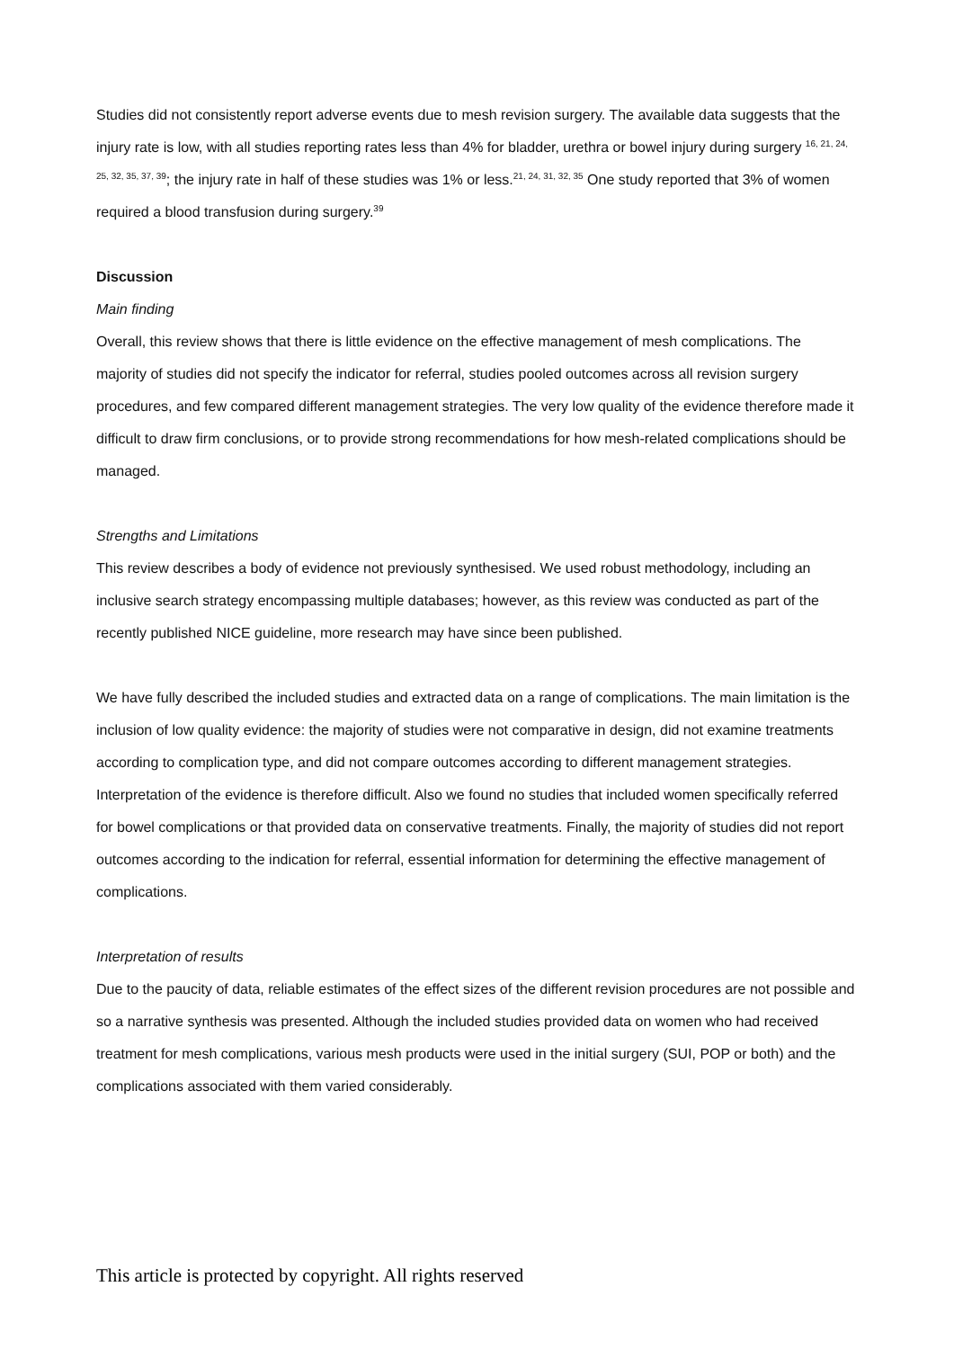Studies did not consistently report adverse events due to mesh revision surgery. The available data suggests that the injury rate is low, with all studies reporting rates less than 4% for bladder, urethra or bowel injury during surgery <sup>16, 21, 24, 25, 32, 35, 37, 39</sup>; the injury rate in half of these studies was 1% or less.<sup>21, 24, 31, 32, 35</sup> One study reported that 3% of women required a blood transfusion during surgery.<sup>39</sup>
Discussion
Main finding
Overall, this review shows that there is little evidence on the effective management of mesh complications. The majority of studies did not specify the indicator for referral, studies pooled outcomes across all revision surgery procedures, and few compared different management strategies. The very low quality of the evidence therefore made it difficult to draw firm conclusions, or to provide strong recommendations for how mesh-related complications should be managed.
Strengths and Limitations
This review describes a body of evidence not previously synthesised. We used robust methodology, including an inclusive search strategy encompassing multiple databases; however, as this review was conducted as part of the recently published NICE guideline, more research may have since been published.
We have fully described the included studies and extracted data on a range of complications. The main limitation is the inclusion of low quality evidence: the majority of studies were not comparative in design, did not examine treatments according to complication type, and did not compare outcomes according to different management strategies. Interpretation of the evidence is therefore difficult. Also we found no studies that included women specifically referred for bowel complications or that provided data on conservative treatments. Finally, the majority of studies did not report outcomes according to the indication for referral, essential information for determining the effective management of complications.
Interpretation of results
Due to the paucity of data, reliable estimates of the effect sizes of the different revision procedures are not possible and so a narrative synthesis was presented. Although the included studies provided data on women who had received treatment for mesh complications, various mesh products were used in the initial surgery (SUI, POP or both) and the complications associated with them varied considerably.
This article is protected by copyright. All rights reserved